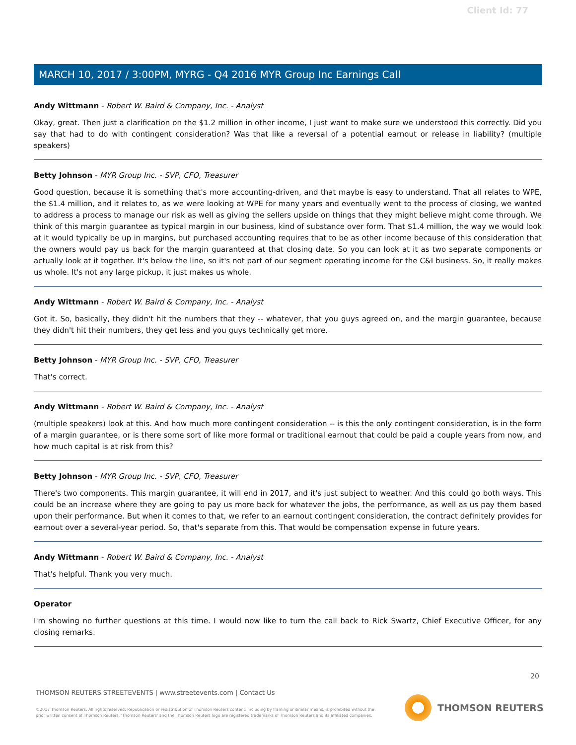Client Id: 77
MARCH 10, 2017 / 3:00PM, MYRG - Q4 2016 MYR Group Inc Earnings Call
Andy Wittmann - Robert W. Baird & Company, Inc. - Analyst
Okay, great. Then just a clarification on the $1.2 million in other income, I just want to make sure we understood this correctly. Did you say that had to do with contingent consideration? Was that like a reversal of a potential earnout or release in liability? (multiple speakers)
Betty Johnson - MYR Group Inc. - SVP, CFO, Treasurer
Good question, because it is something that's more accounting-driven, and that maybe is easy to understand. That all relates to WPE, the $1.4 million, and it relates to, as we were looking at WPE for many years and eventually went to the process of closing, we wanted to address a process to manage our risk as well as giving the sellers upside on things that they might believe might come through. We think of this margin guarantee as typical margin in our business, kind of substance over form. That $1.4 million, the way we would look at it would typically be up in margins, but purchased accounting requires that to be as other income because of this consideration that the owners would pay us back for the margin guaranteed at that closing date. So you can look at it as two separate components or actually look at it together. It's below the line, so it's not part of our segment operating income for the C&I business. So, it really makes us whole. It's not any large pickup, it just makes us whole.
Andy Wittmann - Robert W. Baird & Company, Inc. - Analyst
Got it. So, basically, they didn't hit the numbers that they -- whatever, that you guys agreed on, and the margin guarantee, because they didn't hit their numbers, they get less and you guys technically get more.
Betty Johnson - MYR Group Inc. - SVP, CFO, Treasurer
That's correct.
Andy Wittmann - Robert W. Baird & Company, Inc. - Analyst
(multiple speakers) look at this. And how much more contingent consideration -- is this the only contingent consideration, is in the form of a margin guarantee, or is there some sort of like more formal or traditional earnout that could be paid a couple years from now, and how much capital is at risk from this?
Betty Johnson - MYR Group Inc. - SVP, CFO, Treasurer
There's two components. This margin guarantee, it will end in 2017, and it's just subject to weather. And this could go both ways. This could be an increase where they are going to pay us more back for whatever the jobs, the performance, as well as us pay them based upon their performance. But when it comes to that, we refer to an earnout contingent consideration, the contract definitely provides for earnout over a several-year period. So, that's separate from this. That would be compensation expense in future years.
Andy Wittmann - Robert W. Baird & Company, Inc. - Analyst
That's helpful. Thank you very much.
Operator
I'm showing no further questions at this time. I would now like to turn the call back to Rick Swartz, Chief Executive Officer, for any closing remarks.
20
THOMSON REUTERS STREETEVENTS | www.streetevents.com | Contact Us
©2017 Thomson Reuters. All rights reserved. Republication or redistribution of Thomson Reuters content, including by framing or similar means, is prohibited without the prior written consent of Thomson Reuters. 'Thomson Reuters' and the Thomson Reuters logo are registered trademarks of Thomson Reuters and its affiliated companies.
THOMSON REUTERS